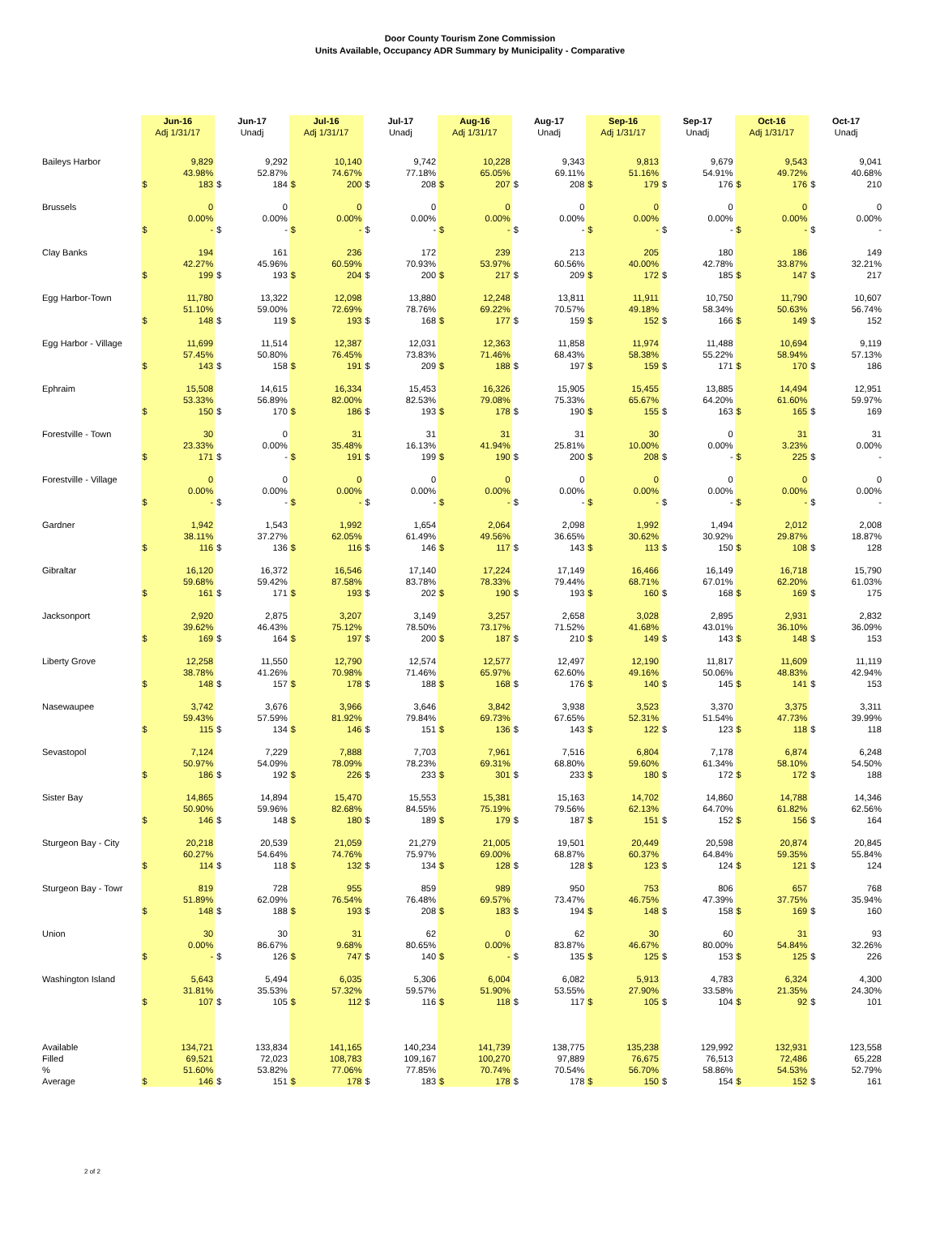Door County Tourism Zone Commission
Units Available, Occupancy ADR Summary by Municipality - Comparative
| | Jun-16 Adj 1/31/17 | | Jun-17 Unadj | | Jul-16 Adj 1/31/17 | | Jul-17 Unadj | | Aug-16 Adj 1/31/17 | | Aug-17 Unadj | | Sep-16 Adj 1/31/17 | | Sep-17 Unadj | | Oct-16 Adj 1/31/17 | | Oct-17 Unadj | |
| --- | --- | --- | --- | --- | --- | --- | --- | --- | --- | --- | --- | --- | --- | --- | --- | --- | --- | --- | --- | --- |
| Baileys Harbor | 9,829 | | 9,292 | | 10,140 | | 9,742 | | 10,228 | | 9,343 | | 9,813 | | 9,679 | | 9,543 | | 9,041 | |
| | 43.98% | | 52.87% | | 74.67% | | 77.18% | | 65.05% | | 69.11% | | 51.16% | | 54.91% | | 49.72% | | 40.68% | |
| | $ | 183 | $ | 184 | $ | 200 | $ | 208 | $ | 207 | $ | 208 | $ | 179 | $ | 176 | $ | 176 | $ | 210 |
| Brussels | 0 | | 0 | | 0 | | 0 | | 0 | | 0 | | 0 | | 0 | | 0 | | 0 | |
| | 0.00% | | 0.00% | | 0.00% | | 0.00% | | 0.00% | | 0.00% | | 0.00% | | 0.00% | | 0.00% | | 0.00% | |
| | $ | - | $ | - | $ | - | $ | - | $ | - | $ | - | $ | - | $ | - | $ | - | $ | - |
| Clay Banks | 194 | | 161 | | 236 | | 172 | | 239 | | 213 | | 205 | | 180 | | 186 | | 149 | |
| | 42.27% | | 45.96% | | 60.59% | | 70.93% | | 53.97% | | 60.56% | | 40.00% | | 42.78% | | 33.87% | | 32.21% | |
| | $ | 199 | $ | 193 | $ | 204 | $ | 200 | $ | 217 | $ | 209 | $ | 172 | $ | 185 | $ | 147 | $ | 217 |
| Egg Harbor-Town | 11,780 | | 13,322 | | 12,098 | | 13,880 | | 12,248 | | 13,811 | | 11,911 | | 10,750 | | 11,790 | | 10,607 | |
| | 51.10% | | 59.00% | | 72.69% | | 78.76% | | 69.22% | | 70.57% | | 49.18% | | 58.34% | | 50.63% | | 56.74% | |
| | $ | 148 | $ | 119 | $ | 193 | $ | 168 | $ | 177 | $ | 159 | $ | 152 | $ | 166 | $ | 149 | $ | 152 |
| Egg Harbor - Village | 11,699 | | 11,514 | | 12,387 | | 12,031 | | 12,363 | | 11,858 | | 11,974 | | 11,488 | | 10,694 | | 9,119 | |
| | 57.45% | | 50.80% | | 76.45% | | 73.83% | | 71.46% | | 68.43% | | 58.38% | | 55.22% | | 58.94% | | 57.13% | |
| | $ | 143 | $ | 158 | $ | 191 | $ | 209 | $ | 188 | $ | 197 | $ | 159 | $ | 171 | $ | 170 | $ | 186 |
| Ephraim | 15,508 | | 14,615 | | 16,334 | | 15,453 | | 16,326 | | 15,905 | | 15,455 | | 13,885 | | 14,494 | | 12,951 | |
| | 53.33% | | 56.89% | | 82.00% | | 82.53% | | 79.08% | | 75.33% | | 65.67% | | 64.20% | | 61.60% | | 59.97% | |
| | $ | 150 | $ | 170 | $ | 186 | $ | 193 | $ | 178 | $ | 190 | $ | 155 | $ | 163 | $ | 165 | $ | 169 |
| Forestville - Town | 30 | | 0 | | 31 | | 31 | | 31 | | 31 | | 30 | | 0 | | 31 | | 31 | |
| | 23.33% | | 0.00% | | 35.48% | | 16.13% | | 41.94% | | 25.81% | | 10.00% | | 0.00% | | 3.23% | | 0.00% | |
| | $ | 171 | $ | - | $ | 191 | $ | 199 | $ | 190 | $ | 200 | $ | 208 | $ | - | $ | 225 | $ | - |
| Forestville - Village | 0 | | 0 | | 0 | | 0 | | 0 | | 0 | | 0 | | 0 | | 0 | | 0 | |
| | 0.00% | | 0.00% | | 0.00% | | 0.00% | | 0.00% | | 0.00% | | 0.00% | | 0.00% | | 0.00% | | 0.00% | |
| | $ | - | $ | - | $ | - | $ | - | $ | - | $ | - | $ | - | $ | - | $ | - | $ | - |
| Gardner | 1,942 | | 1,543 | | 1,992 | | 1,654 | | 2,064 | | 2,098 | | 1,992 | | 1,494 | | 2,012 | | 2,008 | |
| | 38.11% | | 37.27% | | 62.05% | | 61.49% | | 49.56% | | 36.65% | | 30.62% | | 30.92% | | 29.87% | | 18.87% | |
| | $ | 116 | $ | 136 | $ | 116 | $ | 146 | $ | 117 | $ | 143 | $ | 113 | $ | 150 | $ | 108 | $ | 128 |
| Gibraltar | 16,120 | | 16,372 | | 16,546 | | 17,140 | | 17,224 | | 17,149 | | 16,466 | | 16,149 | | 16,718 | | 15,790 | |
| | 59.68% | | 59.42% | | 87.58% | | 83.78% | | 78.33% | | 79.44% | | 68.71% | | 67.01% | | 62.20% | | 61.03% | |
| | $ | 161 | $ | 171 | $ | 193 | $ | 202 | $ | 190 | $ | 193 | $ | 160 | $ | 168 | $ | 169 | $ | 175 |
| Jacksonport | 2,920 | | 2,875 | | 3,207 | | 3,149 | | 3,257 | | 2,658 | | 3,028 | | 2,895 | | 2,931 | | 2,832 | |
| | 39.62% | | 46.43% | | 75.12% | | 78.50% | | 73.17% | | 71.52% | | 41.68% | | 43.01% | | 36.10% | | 36.09% | |
| | $ | 169 | $ | 164 | $ | 197 | $ | 200 | $ | 187 | $ | 210 | $ | 149 | $ | 143 | $ | 148 | $ | 153 |
| Liberty Grove | 12,258 | | 11,550 | | 12,790 | | 12,574 | | 12,577 | | 12,497 | | 12,190 | | 11,817 | | 11,609 | | 11,119 | |
| | 38.78% | | 41.26% | | 70.98% | | 71.46% | | 65.97% | | 62.60% | | 49.16% | | 50.06% | | 48.83% | | 42.94% | |
| | $ | 148 | $ | 157 | $ | 178 | $ | 188 | $ | 168 | $ | 176 | $ | 140 | $ | 145 | $ | 141 | $ | 153 |
| Nasewaupee | 3,742 | | 3,676 | | 3,966 | | 3,646 | | 3,842 | | 3,938 | | 3,523 | | 3,370 | | 3,375 | | 3,311 | |
| | 59.43% | | 57.59% | | 81.92% | | 79.84% | | 69.73% | | 67.65% | | 52.31% | | 51.54% | | 47.73% | | 39.99% | |
| | $ | 115 | $ | 134 | $ | 146 | $ | 151 | $ | 136 | $ | 143 | $ | 122 | $ | 123 | $ | 118 | $ | 118 |
| Sevastopol | 7,124 | | 7,229 | | 7,888 | | 7,703 | | 7,961 | | 7,516 | | 6,804 | | 7,178 | | 6,874 | | 6,248 | |
| | 50.97% | | 54.09% | | 78.09% | | 78.23% | | 69.31% | | 68.80% | | 59.60% | | 61.34% | | 58.10% | | 54.50% | |
| | $ | 186 | $ | 192 | $ | 226 | $ | 233 | $ | 301 | $ | 233 | $ | 180 | $ | 172 | $ | 172 | $ | 188 |
| Sister Bay | 14,865 | | 14,894 | | 15,470 | | 15,553 | | 15,381 | | 15,163 | | 14,702 | | 14,860 | | 14,788 | | 14,346 | |
| | 50.90% | | 59.96% | | 82.68% | | 84.55% | | 75.19% | | 79.56% | | 62.13% | | 64.70% | | 61.82% | | 62.56% | |
| | $ | 146 | $ | 148 | $ | 180 | $ | 189 | $ | 179 | $ | 187 | $ | 151 | $ | 152 | $ | 156 | $ | 164 |
| Sturgeon Bay - City | 20,218 | | 20,539 | | 21,059 | | 21,279 | | 21,005 | | 19,501 | | 20,449 | | 20,598 | | 20,874 | | 20,845 | |
| | 60.27% | | 54.64% | | 74.76% | | 75.97% | | 69.00% | | 68.87% | | 60.37% | | 64.84% | | 59.35% | | 55.84% | |
| | $ | 114 | $ | 118 | $ | 132 | $ | 134 | $ | 128 | $ | 128 | $ | 123 | $ | 124 | $ | 121 | $ | 124 |
| Sturgeon Bay - Towr | 819 | | 728 | | 955 | | 859 | | 989 | | 950 | | 753 | | 806 | | 657 | | 768 | |
| | 51.89% | | 62.09% | | 76.54% | | 76.48% | | 69.57% | | 73.47% | | 46.75% | | 47.39% | | 37.75% | | 35.94% | |
| | $ | 148 | $ | 188 | $ | 193 | $ | 208 | $ | 183 | $ | 194 | $ | 148 | $ | 158 | $ | 169 | $ | 160 |
| Union | 30 | | 30 | | 31 | | 62 | | 0 | | 62 | | 30 | | 60 | | 31 | | 93 | |
| | 0.00% | | 86.67% | | 9.68% | | 80.65% | | 0.00% | | 83.87% | | 46.67% | | 80.00% | | 54.84% | | 32.26% | |
| | $ | - | $ | 126 | $ | 747 | $ | 140 | $ | - | $ | 135 | $ | 125 | $ | 153 | $ | 125 | $ | 226 |
| Washington Island | 5,643 | | 5,494 | | 6,035 | | 5,306 | | 6,004 | | 6,082 | | 5,913 | | 4,783 | | 6,324 | | 4,300 | |
| | 31.81% | | 35.53% | | 57.32% | | 59.57% | | 51.90% | | 53.55% | | 27.90% | | 33.58% | | 21.35% | | 24.30% | |
| | $ | 107 | $ | 105 | $ | 112 | $ | 116 | $ | 118 | $ | 117 | $ | 105 | $ | 104 | $ | 92 | $ | 101 |
| Available | 134,721 | | 133,834 | | 141,165 | | 140,234 | | 141,739 | | 138,775 | | 135,238 | | 129,992 | | 132,931 | | 123,558 | |
| Filled | 69,521 | | 72,023 | | 108,783 | | 109,167 | | 100,270 | | 97,889 | | 76,675 | | 76,513 | | 72,486 | | 65,228 | |
| % | 51.60% | | 53.82% | | 77.06% | | 77.85% | | 70.74% | | 70.54% | | 56.70% | | 58.86% | | 54.53% | | 52.79% | |
| Average | $ | 146 | $ | 151 | $ | 178 | $ | 183 | $ | 178 | $ | 178 | $ | 150 | $ | 154 | $ | 152 | $ | 161 |
2 of 2